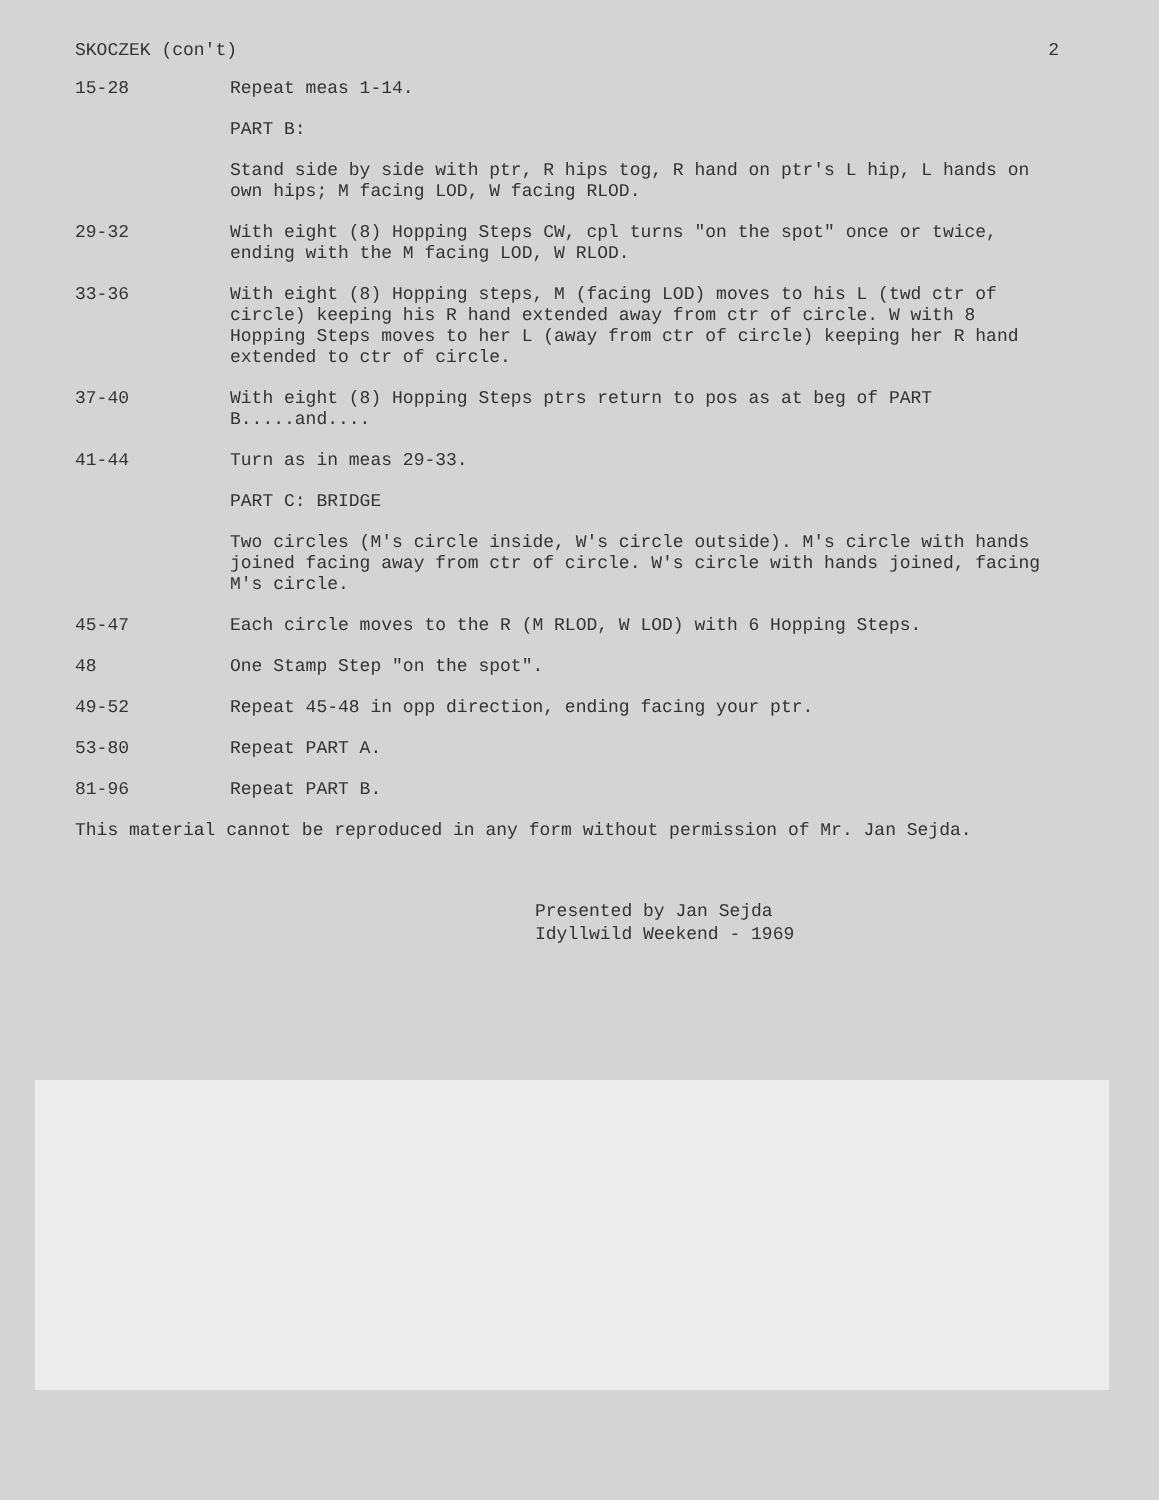SKOCZEK (con't) 2
15-28 Repeat meas 1-14.
PART B:
Stand side by side with ptr, R hips tog, R hand on ptr's L hip, L hands on own hips; M facing LOD, W facing RLOD.
29-32 With eight (8) Hopping Steps CW, cpl turns "on the spot" once or twice, ending with the M facing LOD, W RLOD.
33-36 With eight (8) Hopping steps, M (facing LOD) moves to his L (twd ctr of circle) keeping his R hand extended away from ctr of circle. W with 8 Hopping Steps moves to her L (away from ctr of circle) keeping her R hand extended to ctr of circle.
37-40 With eight (8) Hopping Steps ptrs return to pos as at beg of PART B.....and....
41-44 Turn as in meas 29-33.
PART C: BRIDGE
Two circles (M's circle inside, W's circle outside). M's circle with hands joined facing away from ctr of circle. W's circle with hands joined, facing M's circle.
45-47 Each circle moves to the R (M RLOD, W LOD) with 6 Hopping Steps.
48 One Stamp Step "on the spot".
49-52 Repeat 45-48 in opp direction, ending facing your ptr.
53-80 Repeat PART A.
81-96 Repeat PART B.
This material cannot be reproduced in any form without permission of Mr. Jan Sejda.
Presented by Jan Sejda
Idyllwild Weekend - 1969